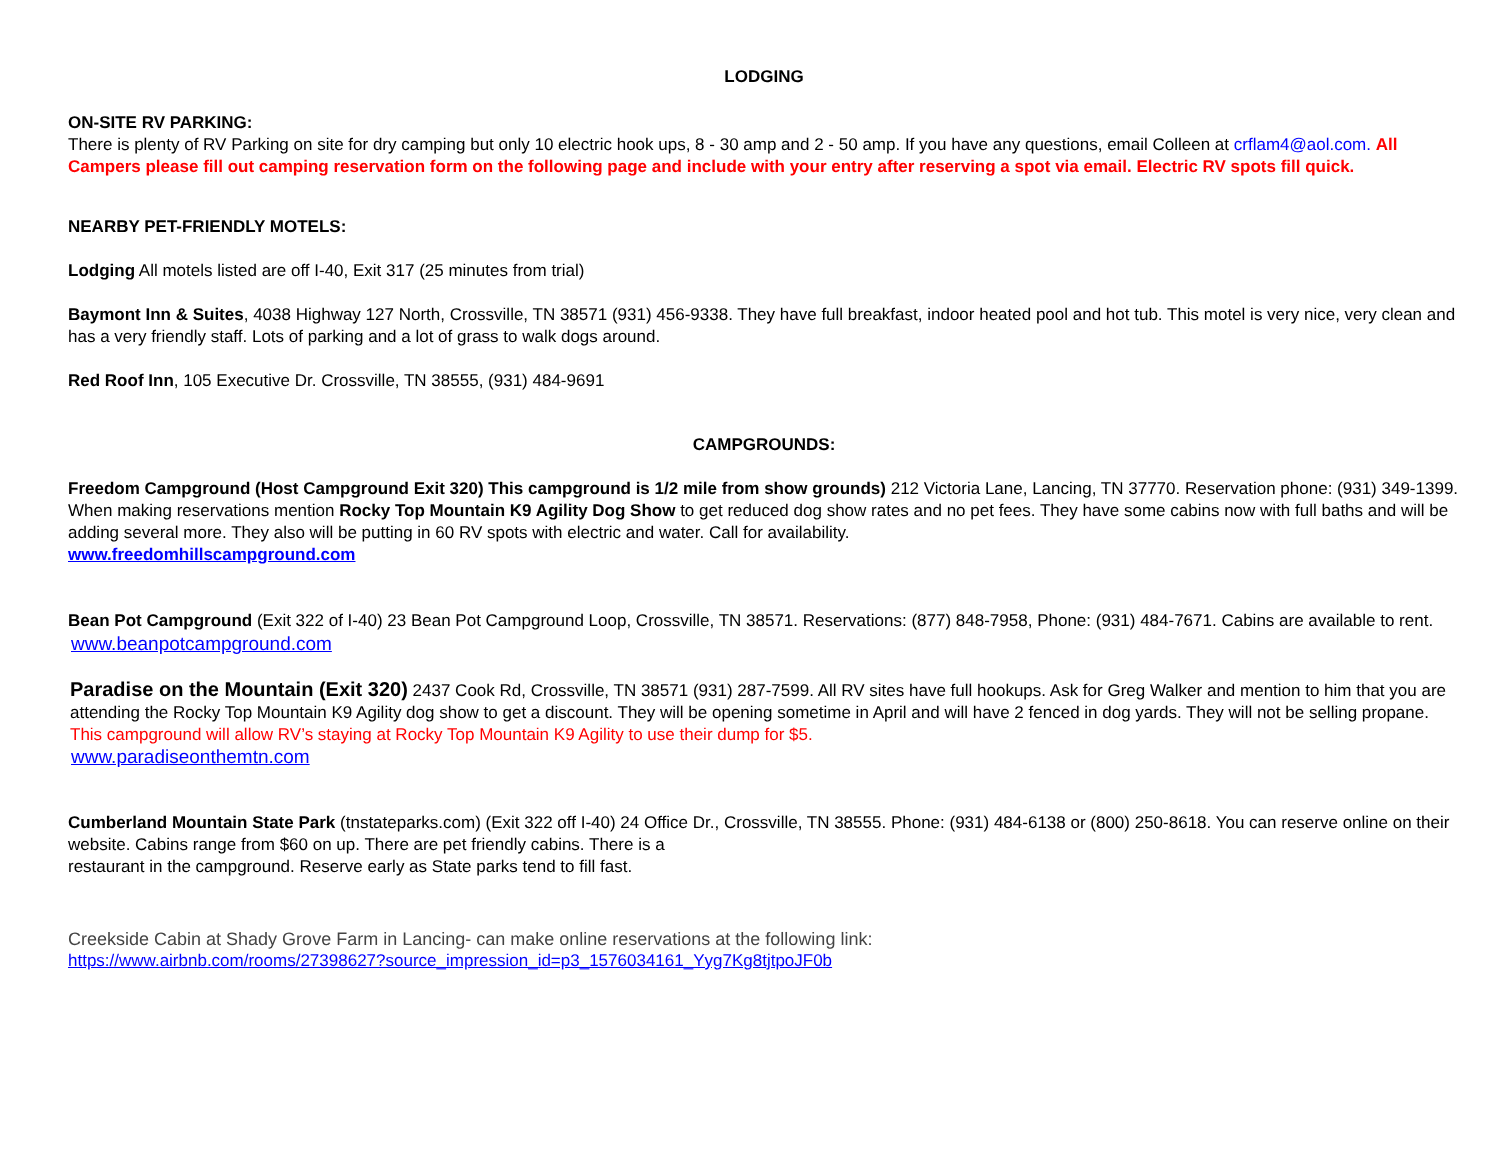LODGING
ON-SITE RV PARKING:
There is plenty of RV Parking on site for dry camping but only 10 electric hook ups, 8 - 30 amp and 2 - 50 amp. If you have any questions, email Colleen at crflam4@aol.com. All Campers please fill out camping reservation form on the following page and include with your entry after reserving a spot via email. Electric RV spots fill quick.
NEARBY PET-FRIENDLY MOTELS:
Lodging All motels listed are off I-40, Exit 317 (25 minutes from trial)
Baymont Inn & Suites, 4038 Highway 127 North, Crossville, TN 38571 (931) 456-9338. They have full breakfast, indoor heated pool and hot tub. This motel is very nice, very clean and has a very friendly staff. Lots of parking and a lot of grass to walk dogs around.
Red Roof Inn, 105 Executive Dr. Crossville, TN 38555, (931) 484-9691
CAMPGROUNDS:
Freedom Campground (Host Campground Exit 320) This campground is 1/2 mile from show grounds) 212 Victoria Lane, Lancing, TN 37770. Reservation phone: (931) 349-1399. When making reservations mention Rocky Top Mountain K9 Agility Dog Show to get reduced dog show rates and no pet fees. They have some cabins now with full baths and will be adding several more. They also will be putting in 60 RV spots with electric and water. Call for availability.
www.freedomhillscampground.com
Bean Pot Campground (Exit 322 of I-40) 23 Bean Pot Campground Loop, Crossville, TN 38571. Reservations: (877) 848-7958, Phone: (931) 484-7671. Cabins are available to rent.
www.beanpotcampground.com
Paradise on the Mountain (Exit 320) 2437 Cook Rd, Crossville, TN 38571 (931) 287-7599. All RV sites have full hookups. Ask for Greg Walker and mention to him that you are attending the Rocky Top Mountain K9 Agility dog show to get a discount. They will be opening sometime in April and will have 2 fenced in dog yards. They will not be selling propane. This campground will allow RV’s staying at Rocky Top Mountain K9 Agility to use their dump for $5.
www.paradiseonthemtn.com
Cumberland Mountain State Park (tnstateparks.com) (Exit 322 off I-40) 24 Office Dr., Crossville, TN 38555. Phone: (931) 484-6138 or (800) 250-8618. You can reserve online on their website. Cabins range from $60 on up. There are pet friendly cabins. There is a
restaurant in the campground. Reserve early as State parks tend to fill fast.
Creekside Cabin at Shady Grove Farm in Lancing- can make online reservations at the following link:
https://www.airbnb.com/rooms/27398627?source_impression_id=p3_1576034161_Yyg7Kg8tjtpoJF0b